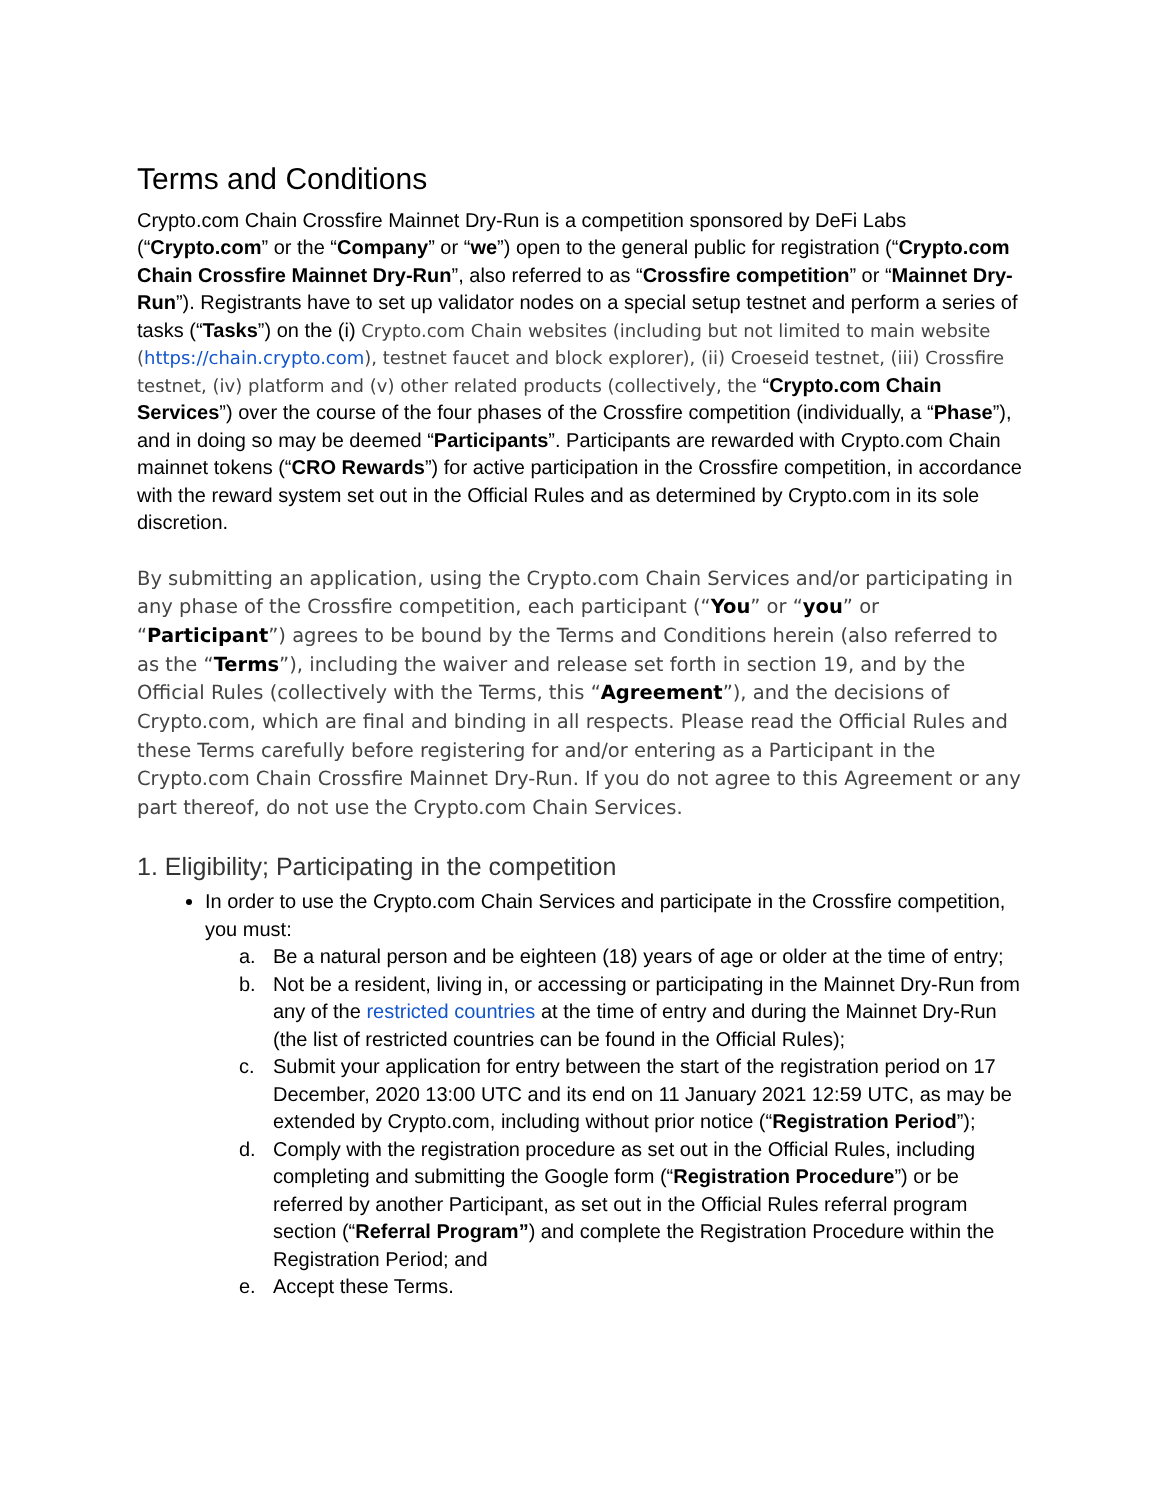Terms and Conditions
Crypto.com Chain Crossfire Mainnet Dry-Run is a competition sponsored by DeFi Labs (“Crypto.com” or the “Company” or “we”) open to the general public for registration (“Crypto.com Chain Crossfire Mainnet Dry-Run”, also referred to as “Crossfire competition” or “Mainnet Dry-Run”). Registrants have to set up validator nodes on a special setup testnet and perform a series of tasks (“Tasks”) on the (i) Crypto.com Chain websites (including but not limited to main website (https://chain.crypto.com), testnet faucet and block explorer), (ii) Croeseid testnet, (iii) Crossfire testnet, (iv) platform and (v) other related products (collectively, the “Crypto.com Chain Services”) over the course of the four phases of the Crossfire competition (individually, a “Phase”), and in doing so may be deemed “Participants”. Participants are rewarded with Crypto.com Chain mainnet tokens (“CRO Rewards”) for active participation in the Crossfire competition, in accordance with the reward system set out in the Official Rules and as determined by Crypto.com in its sole discretion.
By submitting an application, using the Crypto.com Chain Services and/or participating in any phase of the Crossfire competition, each participant (“You” or “you” or “Participant”) agrees to be bound by the Terms and Conditions herein (also referred to as the “Terms”), including the waiver and release set forth in section 19, and by the Official Rules (collectively with the Terms, this “Agreement”), and the decisions of Crypto.com, which are final and binding in all respects. Please read the Official Rules and these Terms carefully before registering for and/or entering as a Participant in the Crypto.com Chain Crossfire Mainnet Dry-Run. If you do not agree to this Agreement or any part thereof, do not use the Crypto.com Chain Services.
1. Eligibility; Participating in the competition
In order to use the Crypto.com Chain Services and participate in the Crossfire competition, you must:
a. Be a natural person and be eighteen (18) years of age or older at the time of entry;
b. Not be a resident, living in, or accessing or participating in the Mainnet Dry-Run from any of the restricted countries at the time of entry and during the Mainnet Dry-Run (the list of restricted countries can be found in the Official Rules);
c. Submit your application for entry between the start of the registration period on 17 December, 2020 13:00 UTC and its end on 11 January 2021 12:59 UTC, as may be extended by Crypto.com, including without prior notice (“Registration Period”);
d. Comply with the registration procedure as set out in the Official Rules, including completing and submitting the Google form (“Registration Procedure”) or be referred by another Participant, as set out in the Official Rules referral program section (“Referral Program”) and complete the Registration Procedure within the Registration Period; and
e. Accept these Terms.